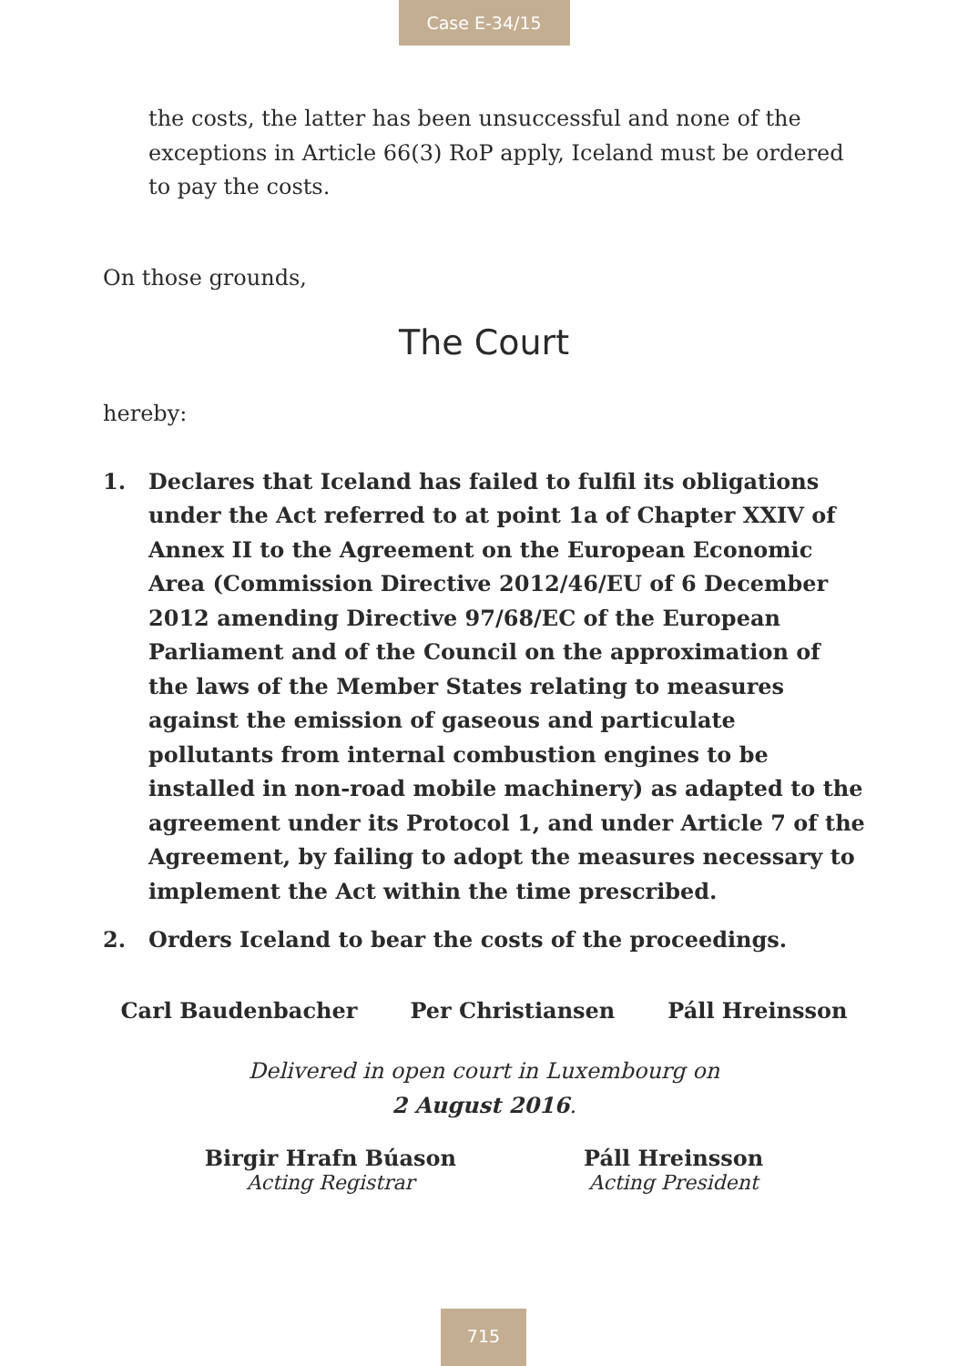Case E-34/15
the costs, the latter has been unsuccessful and none of the exceptions in Article 66(3) RoP apply, Iceland must be ordered to pay the costs.
On those grounds,
The Court
hereby:
1. Declares that Iceland has failed to fulfil its obligations under the Act referred to at point 1a of Chapter XXIV of Annex II to the Agreement on the European Economic Area (Commission Directive 2012/46/EU of 6 December 2012 amending Directive 97/68/EC of the European Parliament and of the Council on the approximation of the laws of the Member States relating to measures against the emission of gaseous and particulate pollutants from internal combustion engines to be installed in non-road mobile machinery) as adapted to the agreement under its Protocol 1, and under Article 7 of the Agreement, by failing to adopt the measures necessary to implement the Act within the time prescribed.
2. Orders Iceland to bear the costs of the proceedings.
Carl Baudenbacher Per Christiansen Páll Hreinsson
Delivered in open court in Luxembourg on
2 August 2016.
Birgir Hrafn Búason
Acting Registrar
Páll Hreinsson
Acting President
715